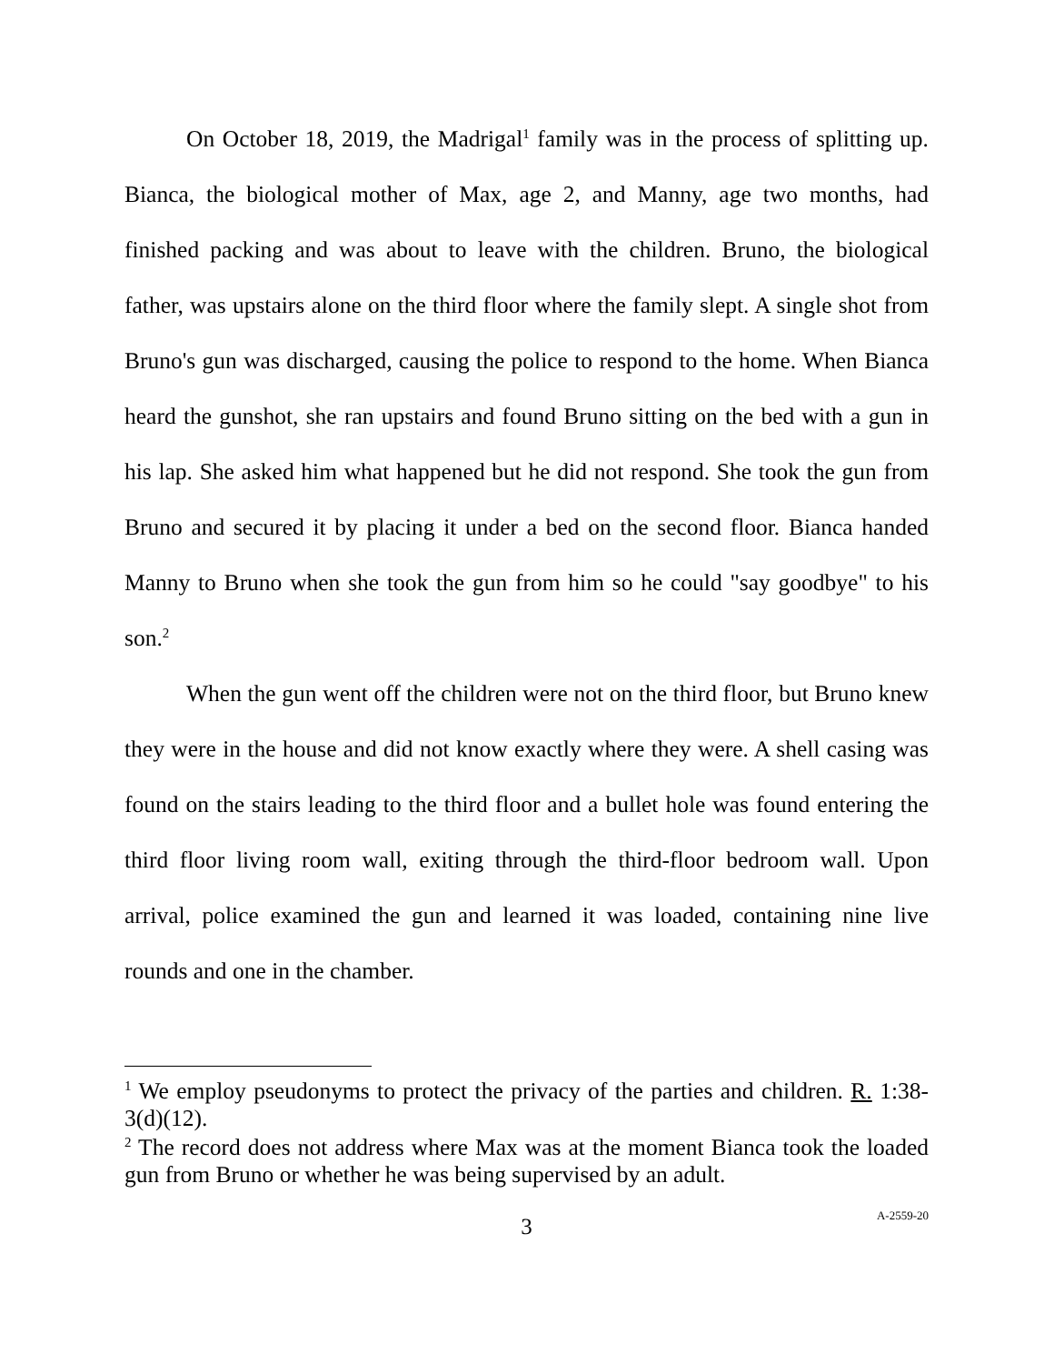On October 18, 2019, the Madrigal<sup>1</sup> family was in the process of splitting up. Bianca, the biological mother of Max, age 2, and Manny, age two months, had finished packing and was about to leave with the children. Bruno, the biological father, was upstairs alone on the third floor where the family slept. A single shot from Bruno's gun was discharged, causing the police to respond to the home. When Bianca heard the gunshot, she ran upstairs and found Bruno sitting on the bed with a gun in his lap. She asked him what happened but he did not respond. She took the gun from Bruno and secured it by placing it under a bed on the second floor. Bianca handed Manny to Bruno when she took the gun from him so he could "say goodbye" to his son.<sup>2</sup>
When the gun went off the children were not on the third floor, but Bruno knew they were in the house and did not know exactly where they were. A shell casing was found on the stairs leading to the third floor and a bullet hole was found entering the third floor living room wall, exiting through the third-floor bedroom wall. Upon arrival, police examined the gun and learned it was loaded, containing nine live rounds and one in the chamber.
<sup>1</sup> We employ pseudonyms to protect the privacy of the parties and children. R. 1:38-3(d)(12).
<sup>2</sup> The record does not address where Max was at the moment Bianca took the loaded gun from Bruno or whether he was being supervised by an adult.
3
A-2559-20